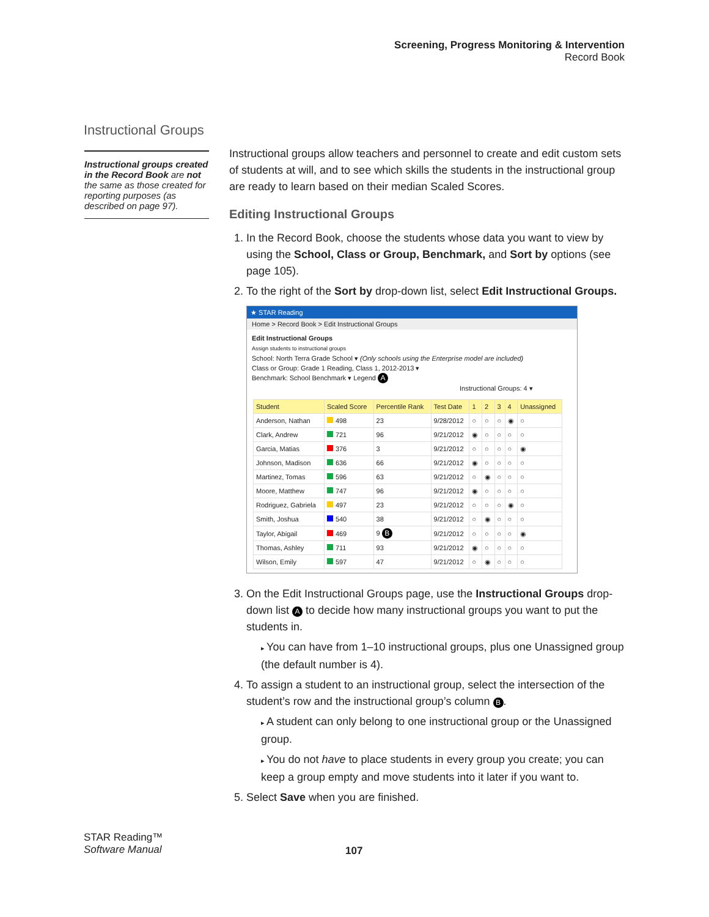Screening, Progress Monitoring & Intervention
Record Book
Instructional Groups
Instructional groups created in the Record Book are not the same as those created for reporting purposes (as described on page 97).
Instructional groups allow teachers and personnel to create and edit custom sets of students at will, and to see which skills the students in the instructional group are ready to learn based on their median Scaled Scores.
Editing Instructional Groups
1. In the Record Book, choose the students whose data you want to view by using the School, Class or Group, Benchmark, and Sort by options (see page 105).
2. To the right of the Sort by drop-down list, select Edit Instructional Groups.
★ STAR Reading
Home > Record Book > Edit Instructional Groups
Edit Instructional Groups
Assign students to instructional groups
School: North Terra Grade School ▾ (Only schools using the Enterprise model are included)
Class or Group: Grade 1 Reading, Class 1, 2012-2013 ▾
Benchmark: School Benchmark ▾ Legend A
Instructional Groups: 4 ▾
| Student | Scaled Score | Percentile Rank | Test Date | 1 | 2 | 3 | 4 | Unassigned |
| --- | --- | --- | --- | --- | --- | --- | --- | --- |
| Anderson, Nathan | 498 | 23 | 9/28/2012 | ○ | ○ | ○ | ◉ | ○ |
| Clark, Andrew | 721 | 96 | 9/21/2012 | ◉ | ○ | ○ | ○ | ○ |
| Garcia, Matias | 376 | 3 | 9/21/2012 | ○ | ○ | ○ | ○ | ◉ |
| Johnson, Madison | 636 | 66 | 9/21/2012 | ◉ | ○ | ○ | ○ | ○ |
| Martinez, Tomas | 596 | 63 | 9/21/2012 | ○ | ◉ | ○ | ○ | ○ |
| Moore, Matthew | 747 | 96 | 9/21/2012 | ◉ | ○ | ○ | ○ | ○ |
| Rodriguez, Gabriela | 497 | 23 | 9/21/2012 | ○ | ○ | ○ | ◉ | ○ |
| Smith, Joshua | 540 | 38 | 9/21/2012 | ○ | ◉ | ○ | ○ | ○ |
| Taylor, Abigail | 469 | 9 B | 9/21/2012 | ○ | ○ | ○ | ○ | ◉ |
| Thomas, Ashley | 711 | 93 | 9/21/2012 | ◉ | ○ | ○ | ○ | ○ |
| Wilson, Emily | 597 | 47 | 9/21/2012 | ○ | ◉ | ○ | ○ | ○ |
3. On the Edit Instructional Groups page, use the Instructional Groups drop-down list A to decide how many instructional groups you want to put the students in.
You can have from 1–10 instructional groups, plus one Unassigned group (the default number is 4).
4. To assign a student to an instructional group, select the intersection of the student’s row and the instructional group’s column B.
A student can only belong to one instructional group or the Unassigned group.
You do not have to place students in every group you create; you can keep a group empty and move students into it later if you want to.
5. Select Save when you are finished.
STAR Reading™
Software Manual
107